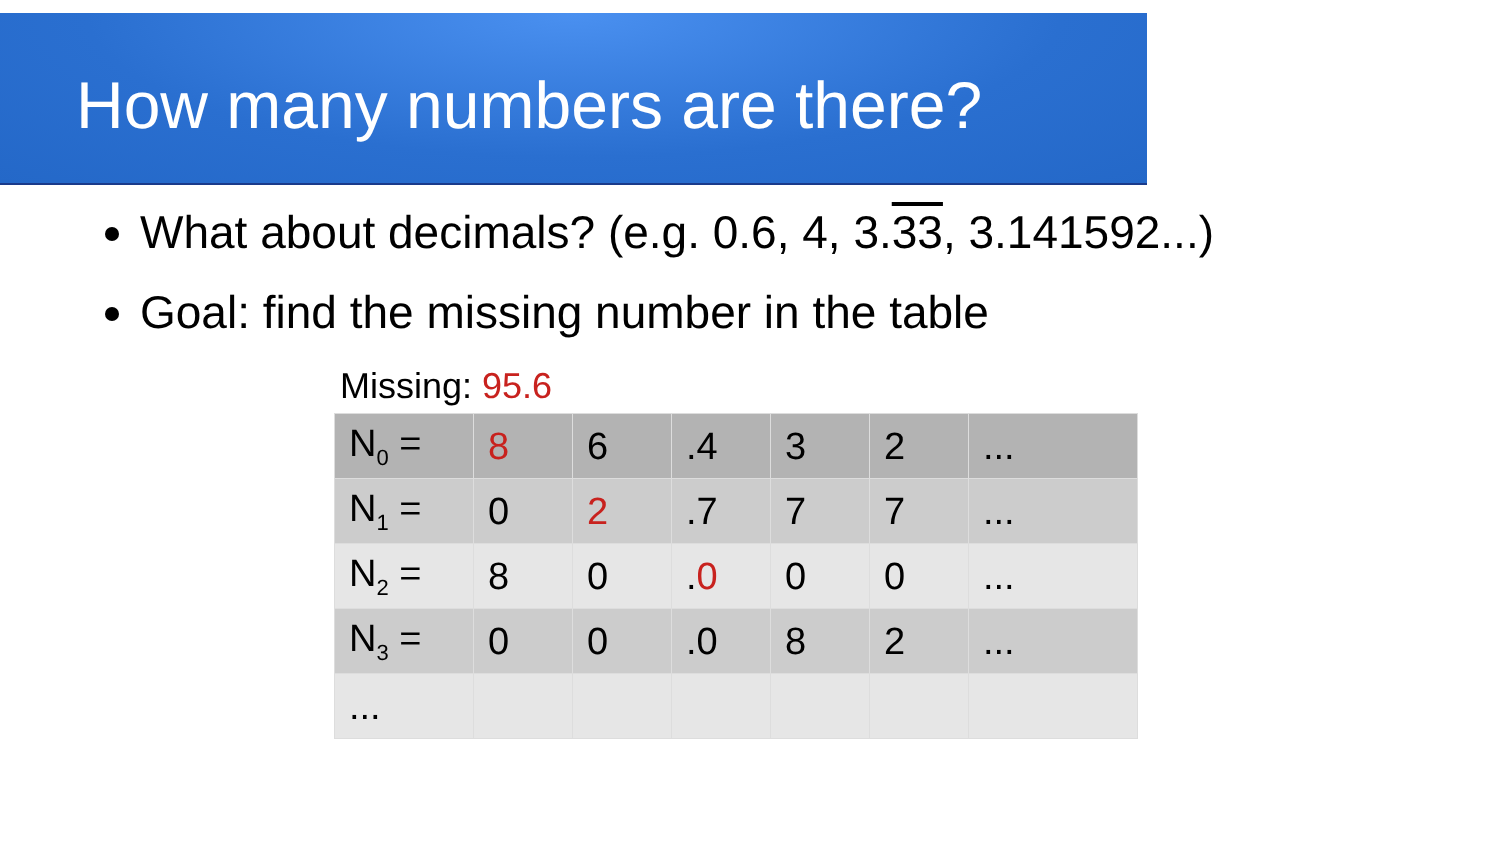How many numbers are there?
What about decimals? (e.g. 0.6, 4, 3.33, 3.141592...)
Goal: find the missing number in the table
Missing: 95.6
| N<sub>0</sub> = | 8 | 6 | .4 | 3 | 2 | ... |
| N<sub>1</sub> = | 0 | 2 | .7 | 7 | 7 | ... |
| N<sub>2</sub> = | 8 | 0 | . 0 | 0 | 0 | ... |
| N<sub>3</sub> = | 0 | 0 | .0 | 8 | 2 | ... |
| ... | | | | | | |